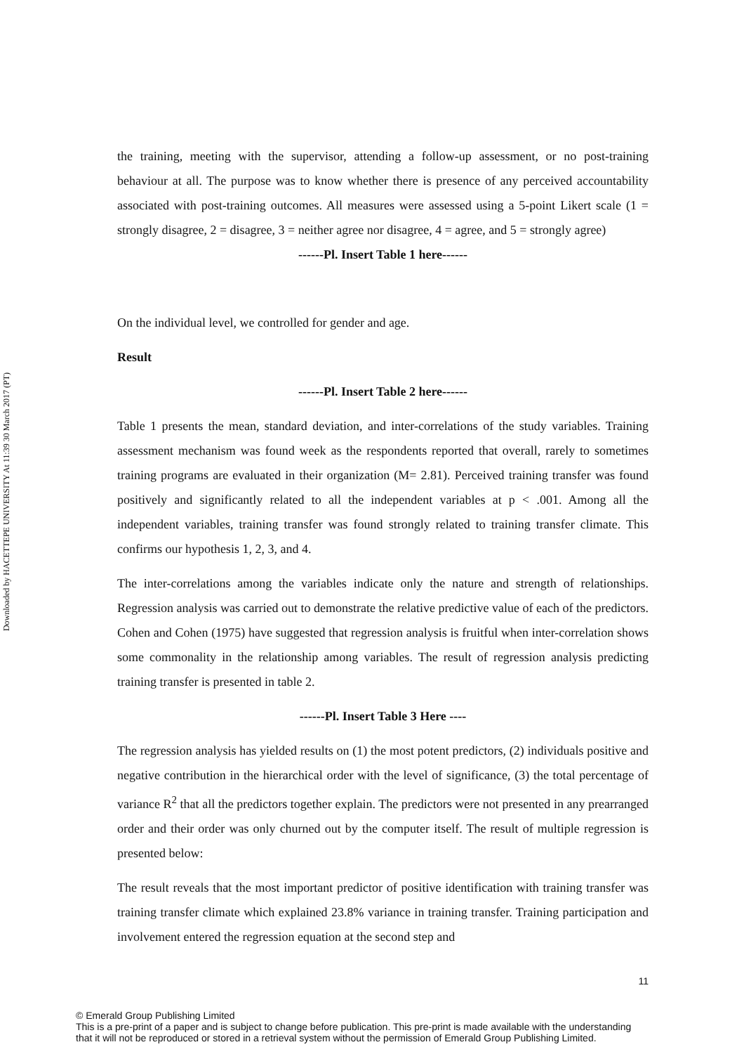Downloaded by HACETTEPE UNIVERSITY At 11:39 30 March 2017 (PT)
the training, meeting with the supervisor, attending a follow-up assessment, or no post-training behaviour at all. The purpose was to know whether there is presence of any perceived accountability associated with post-training outcomes. All measures were assessed using a 5-point Likert scale (1 = strongly disagree, 2 = disagree, 3 = neither agree nor disagree, 4 = agree, and 5 = strongly agree)
------Pl. Insert Table 1 here------
On the individual level, we controlled for gender and age.
Result
------Pl. Insert Table 2 here------
Table 1 presents the mean, standard deviation, and inter-correlations of the study variables. Training assessment mechanism was found week as the respondents reported that overall, rarely to sometimes training programs are evaluated in their organization (M= 2.81). Perceived training transfer was found positively and significantly related to all the independent variables at p < .001. Among all the independent variables, training transfer was found strongly related to training transfer climate. This confirms our hypothesis 1, 2, 3, and 4.
The inter-correlations among the variables indicate only the nature and strength of relationships. Regression analysis was carried out to demonstrate the relative predictive value of each of the predictors. Cohen and Cohen (1975) have suggested that regression analysis is fruitful when inter-correlation shows some commonality in the relationship among variables. The result of regression analysis predicting training transfer is presented in table 2.
------Pl. Insert Table 3 Here ----
The regression analysis has yielded results on (1) the most potent predictors, (2) individuals positive and negative contribution in the hierarchical order with the level of significance, (3) the total percentage of variance R<sup>2</sup> that all the predictors together explain. The predictors were not presented in any prearranged order and their order was only churned out by the computer itself. The result of multiple regression is presented below:
The result reveals that the most important predictor of positive identification with training transfer was training transfer climate which explained 23.8% variance in training transfer. Training participation and involvement entered the regression equation at the second step and
11
© Emerald Group Publishing Limited
This is a pre-print of a paper and is subject to change before publication. This pre-print is made available with the understanding
that it will not be reproduced or stored in a retrieval system without the permission of Emerald Group Publishing Limited.